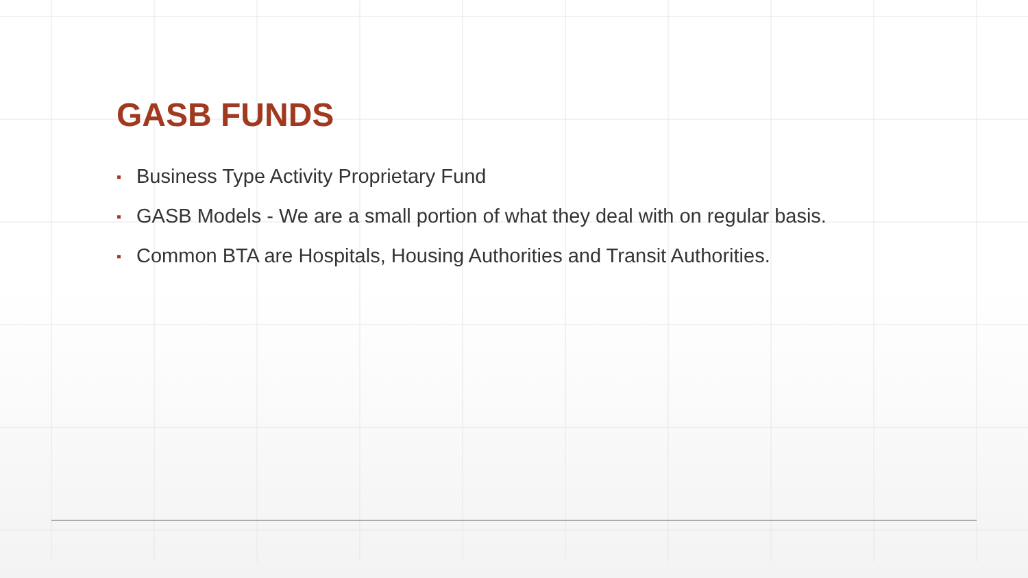GASB FUNDS
▪ Business Type Activity Proprietary Fund
▪ GASB Models - We are a small portion of what they deal with on regular basis.
▪ Common BTA are Hospitals, Housing Authorities and Transit Authorities.